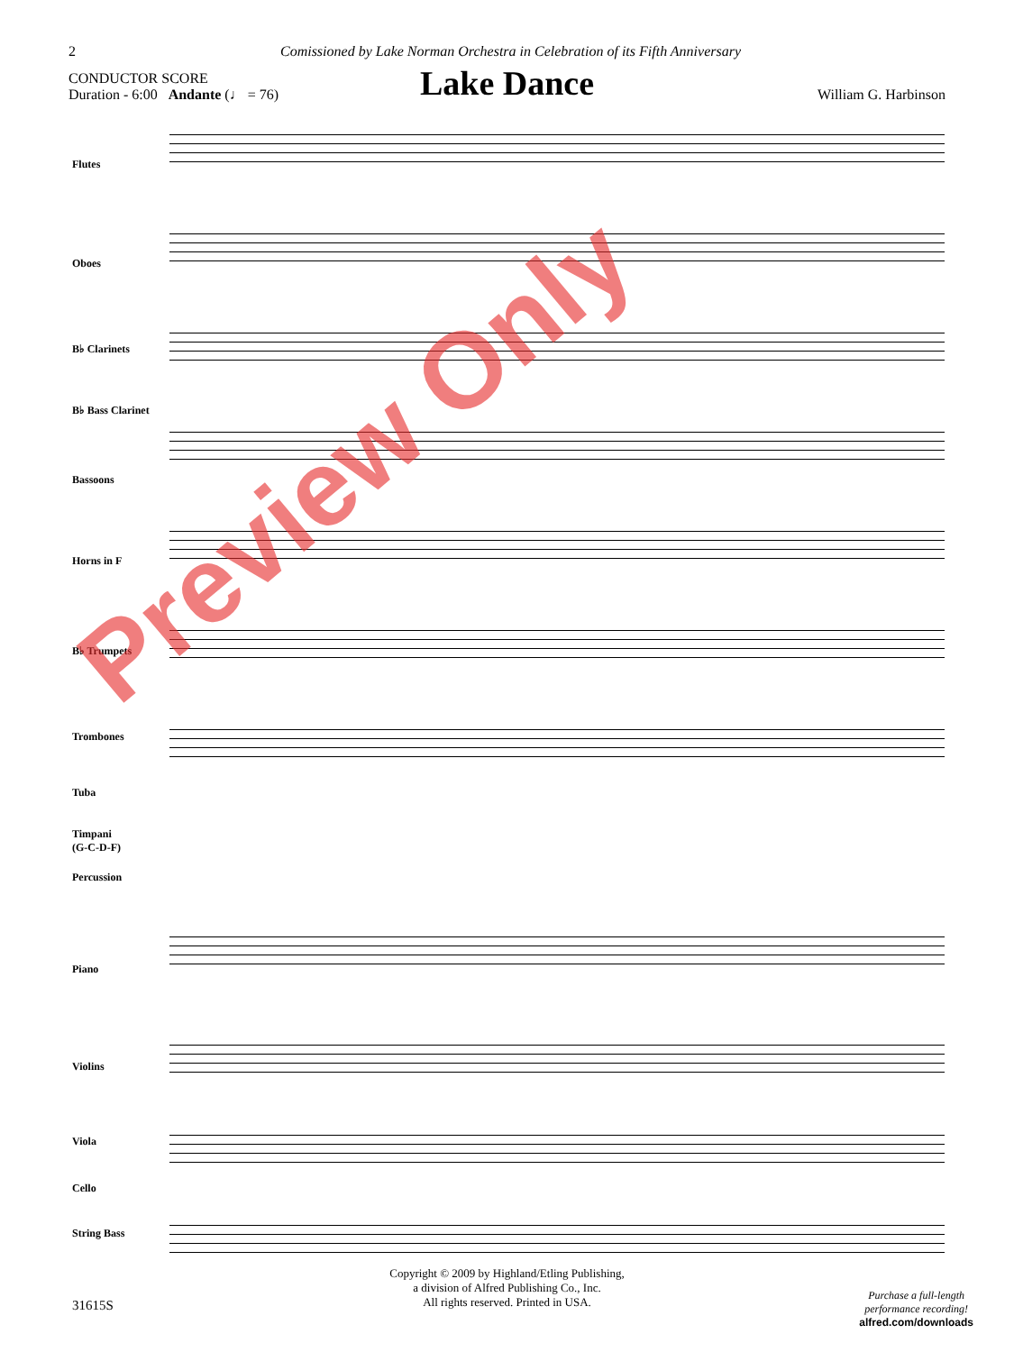2 Comissioned by Lake Norman Orchestra in Celebration of its Fifth Anniversary
CONDUCTOR SCORE
Duration - 6:00 Andante (♩ = 76)
Lake Dance
William G. Harbinson
Flutes
Oboes
B♭ Clarinets
B♭ Bass Clarinet
Bassoons
Horns in F
B♭ Trumpets
Trombones
Tuba
Timpani
(G-C-D-F)
Percussion
Piano
Violins
Viola
Cello
String Bass
Preview Only
Copyright © 2009 by Highland/Etling Publishing,
a division of Alfred Publishing Co., Inc.
All rights reserved. Printed in USA.
31615S
Purchase a full-length
performance recording!
alfred.com/downloads